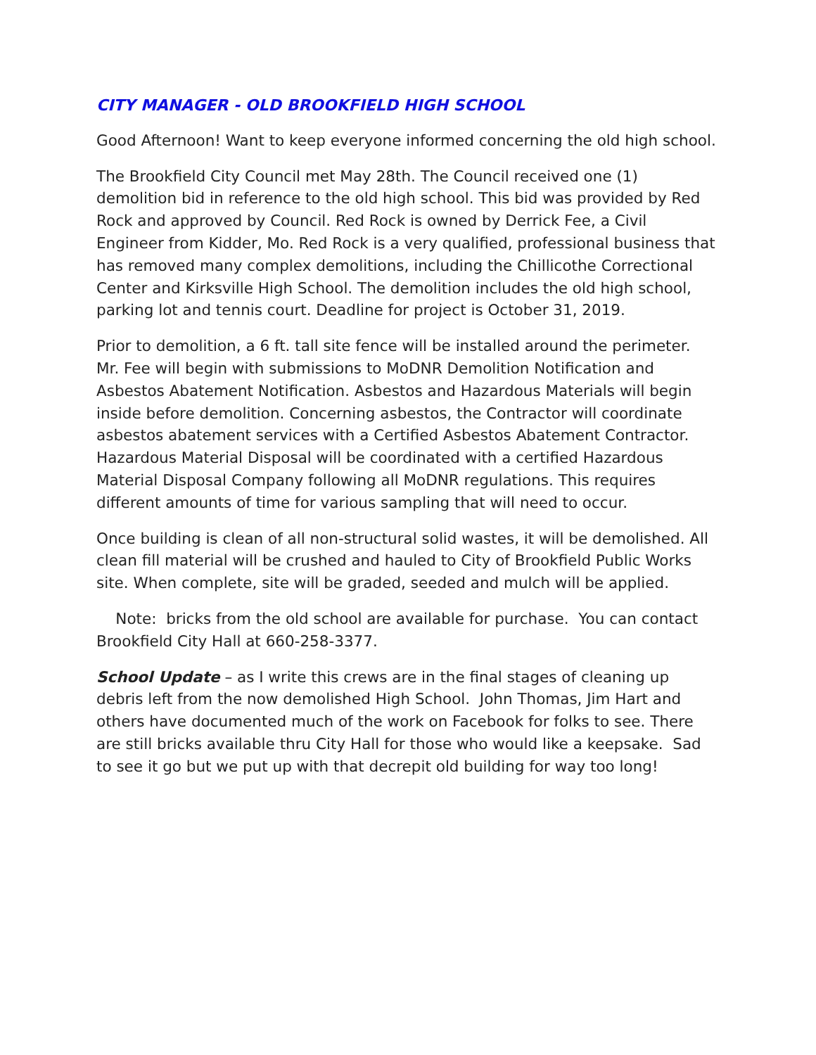CITY MANAGER - OLD BROOKFIELD HIGH SCHOOL
Good Afternoon! Want to keep everyone informed concerning the old high school.
The Brookfield City Council met May 28th. The Council received one (1) demolition bid in reference to the old high school. This bid was provided by Red Rock and approved by Council. Red Rock is owned by Derrick Fee, a Civil Engineer from Kidder, Mo. Red Rock is a very qualified, professional business that has removed many complex demolitions, including the Chillicothe Correctional Center and Kirksville High School. The demolition includes the old high school, parking lot and tennis court. Deadline for project is October 31, 2019.
Prior to demolition, a 6 ft. tall site fence will be installed around the perimeter. Mr. Fee will begin with submissions to MoDNR Demolition Notification and Asbestos Abatement Notification. Asbestos and Hazardous Materials will begin inside before demolition. Concerning asbestos, the Contractor will coordinate asbestos abatement services with a Certified Asbestos Abatement Contractor. Hazardous Material Disposal will be coordinated with a certified Hazardous Material Disposal Company following all MoDNR regulations. This requires different amounts of time for various sampling that will need to occur.
Once building is clean of all non-structural solid wastes, it will be demolished. All clean fill material will be crushed and hauled to City of Brookfield Public Works site. When complete, site will be graded, seeded and mulch will be applied.
Note: bricks from the old school are available for purchase. You can contact Brookfield City Hall at 660-258-3377.
School Update – as I write this crews are in the final stages of cleaning up debris left from the now demolished High School. John Thomas, Jim Hart and others have documented much of the work on Facebook for folks to see. There are still bricks available thru City Hall for those who would like a keepsake. Sad to see it go but we put up with that decrepit old building for way too long!